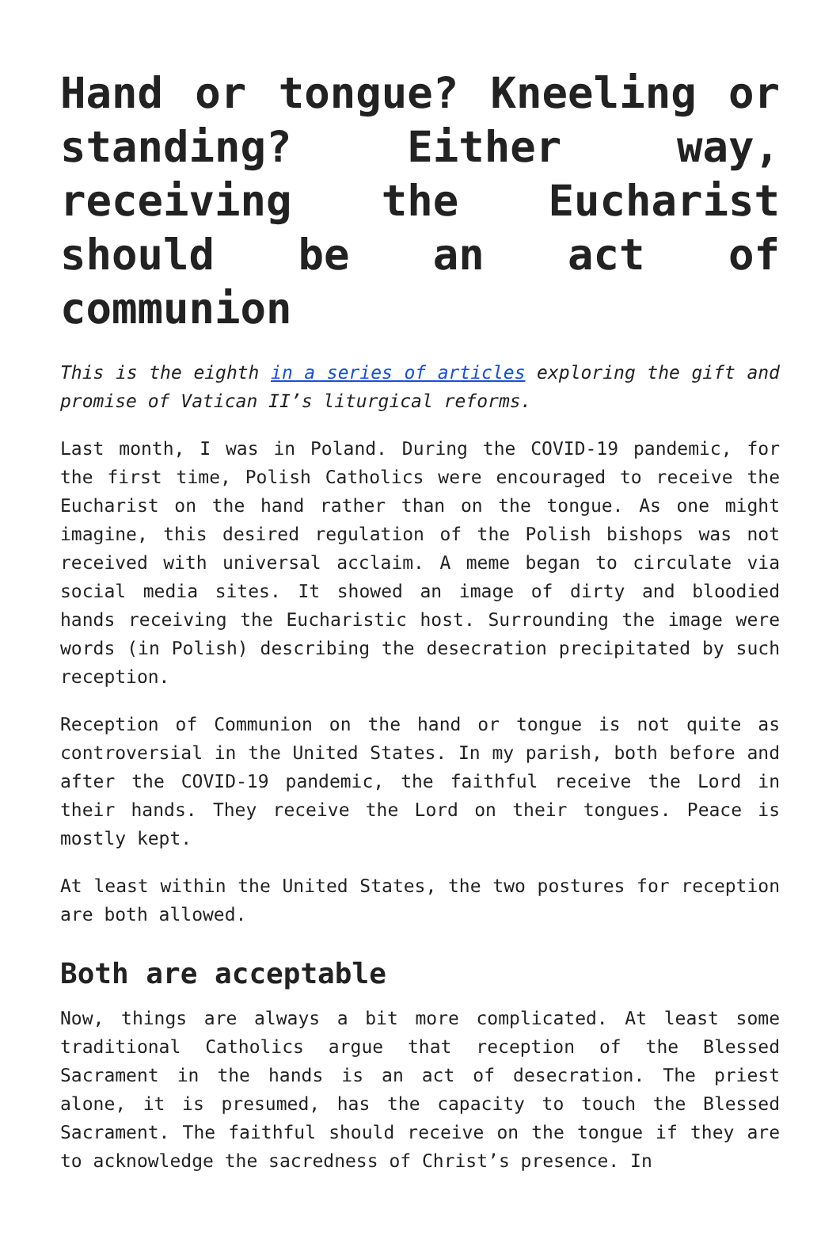Hand or tongue? Kneeling or standing? Either way, receiving the Eucharist should be an act of communion
This is the eighth in a series of articles exploring the gift and promise of Vatican II’s liturgical reforms.
Last month, I was in Poland. During the COVID-19 pandemic, for the first time, Polish Catholics were encouraged to receive the Eucharist on the hand rather than on the tongue. As one might imagine, this desired regulation of the Polish bishops was not received with universal acclaim. A meme began to circulate via social media sites. It showed an image of dirty and bloodied hands receiving the Eucharistic host. Surrounding the image were words (in Polish) describing the desecration precipitated by such reception.
Reception of Communion on the hand or tongue is not quite as controversial in the United States. In my parish, both before and after the COVID-19 pandemic, the faithful receive the Lord in their hands. They receive the Lord on their tongues. Peace is mostly kept.
At least within the United States, the two postures for reception are both allowed.
Both are acceptable
Now, things are always a bit more complicated. At least some traditional Catholics argue that reception of the Blessed Sacrament in the hands is an act of desecration. The priest alone, it is presumed, has the capacity to touch the Blessed Sacrament. The faithful should receive on the tongue if they are to acknowledge the sacredness of Christ’s presence. In